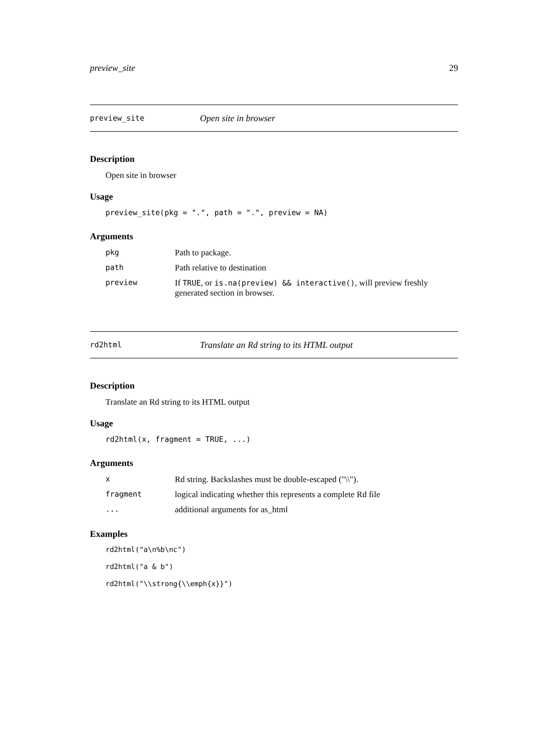preview_site 29
preview_site Open site in browser
Description
Open site in browser
Usage
preview_site(pkg = ".", path = ".", preview = NA)
Arguments
| pkg | Path to package. |
| path | Path relative to destination |
| preview | If TRUE , or is.na(preview) && interactive() , will preview freshly generated section in browser. |
rd2html Translate an Rd string to its HTML output
Description
Translate an Rd string to its HTML output
Usage
rd2html(x, fragment = TRUE, ...)
Arguments
| x | Rd string. Backslashes must be double-escaped ("\\"). |
| fragment | logical indicating whether this represents a complete Rd file |
| ... | additional arguments for as_html |
Examples
rd2html("a\n%b\nc")
rd2html("a & b")
rd2html("\\strong{\\emph{x}}")